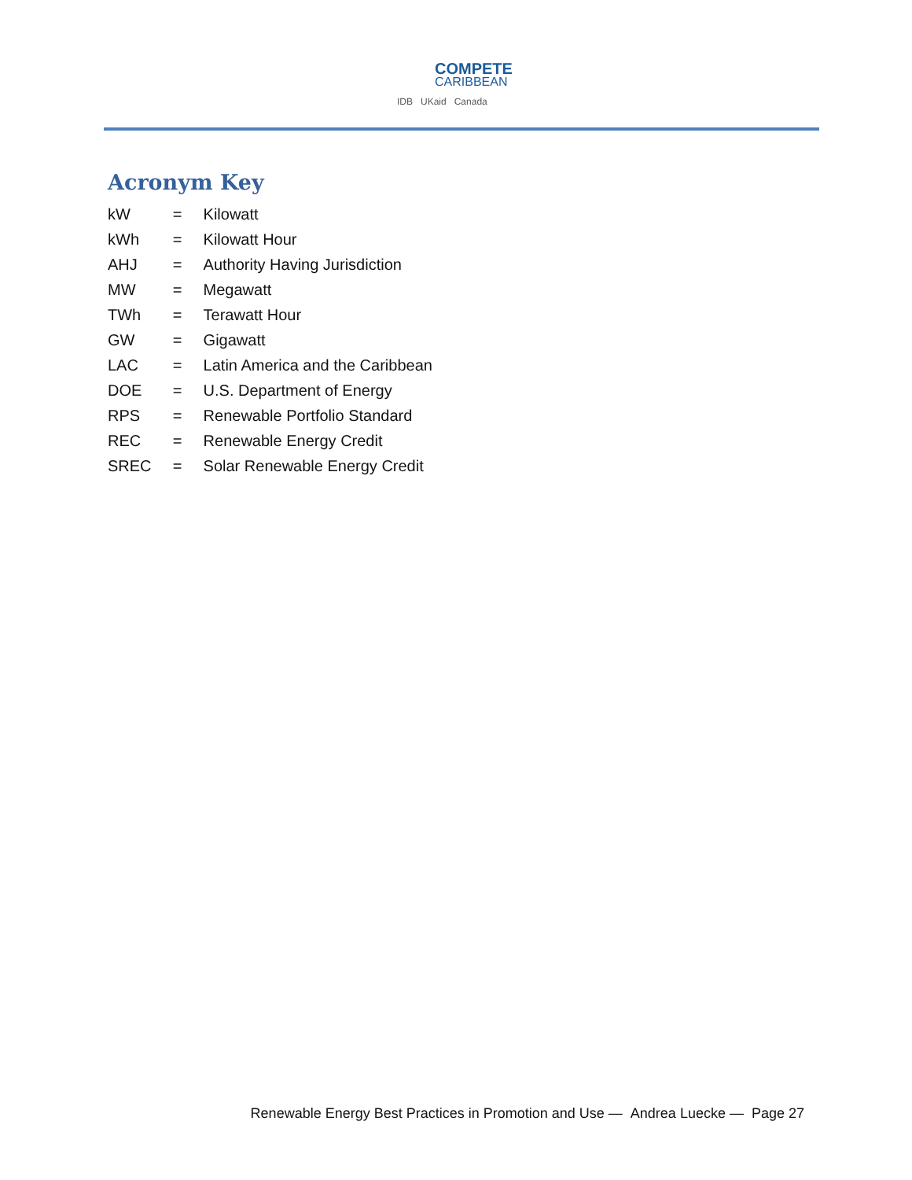COMPETE
CARIBBEAN
IDB UKaid Canada
Acronym Key
| kW | = | Kilowatt |
| kWh | = | Kilowatt Hour |
| AHJ | = | Authority Having Jurisdiction |
| MW | = | Megawatt |
| TWh | = | Terawatt Hour |
| GW | = | Gigawatt |
| LAC | = | Latin America and the Caribbean |
| DOE | = | U.S. Department of Energy |
| RPS | = | Renewable Portfolio Standard |
| REC | = | Renewable Energy Credit |
| SREC | = | Solar Renewable Energy Credit |
Renewable Energy Best Practices in Promotion and Use — Andrea Luecke — Page 27